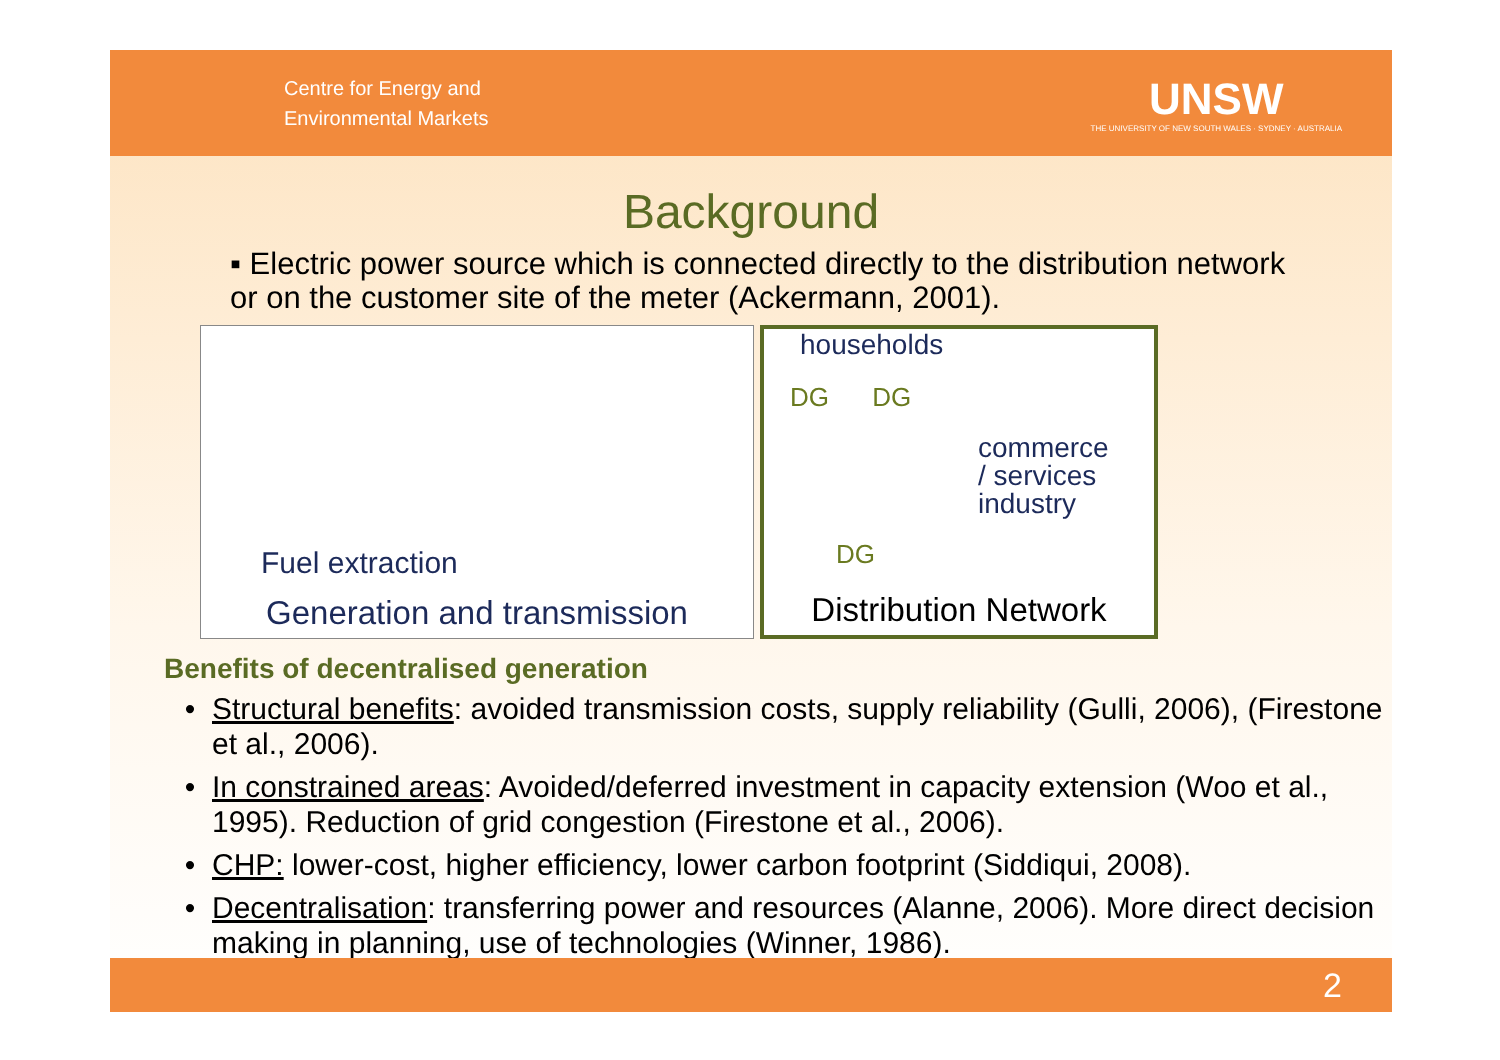Centre for Energy and
Environmental Markets
UNSW
THE UNIVERSITY OF NEW SOUTH WALES · SYDNEY · AUSTRALIA
Background
▪ Electric power source which is connected directly to the distribution network or on the customer site of the meter (Ackermann, 2001).
Fuel extraction
Generation and transmission
households
DG DG
commerce
/ services
industry
DG
Distribution Network
Benefits of decentralised generation
Structural benefits: avoided transmission costs, supply reliability (Gulli, 2006), (Firestone et al., 2006).
In constrained areas: Avoided/deferred investment in capacity extension (Woo et al., 1995). Reduction of grid congestion (Firestone et al., 2006).
CHP: lower-cost, higher efficiency, lower carbon footprint (Siddiqui, 2008).
Decentralisation: transferring power and resources (Alanne, 2006). More direct decision making in planning, use of technologies (Winner, 1986).
2